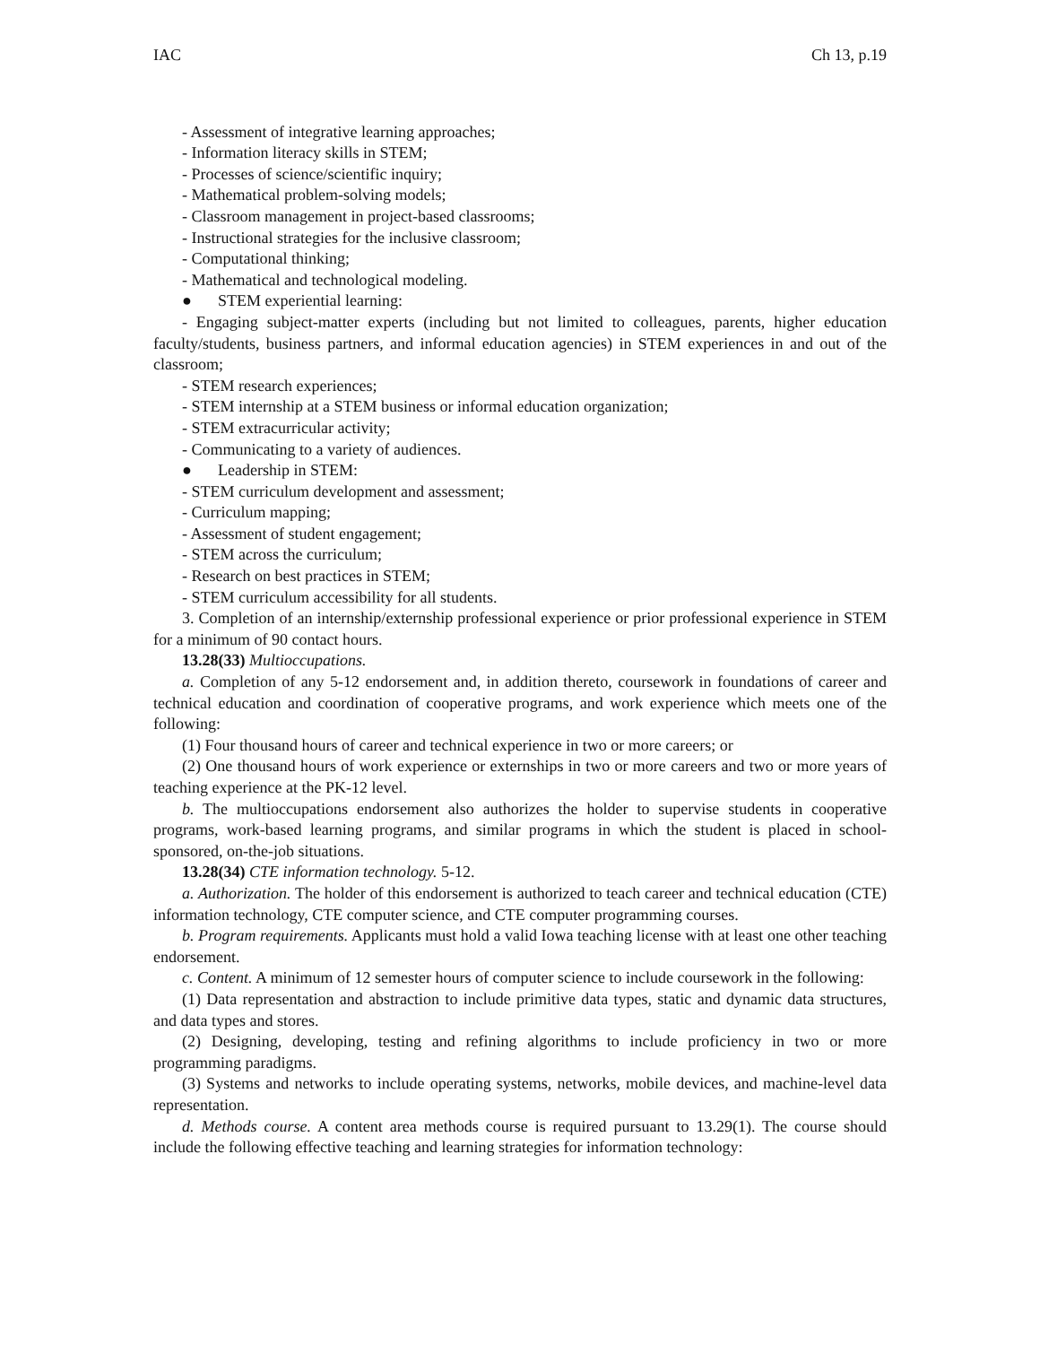IAC Ch 13, p.19
- Assessment of integrative learning approaches;
- Information literacy skills in STEM;
- Processes of science/scientific inquiry;
- Mathematical problem-solving models;
- Classroom management in project-based classrooms;
- Instructional strategies for the inclusive classroom;
- Computational thinking;
- Mathematical and technological modeling.
● STEM experiential learning:
- Engaging subject-matter experts (including but not limited to colleagues, parents, higher education faculty/students, business partners, and informal education agencies) in STEM experiences in and out of the classroom;
- STEM research experiences;
- STEM internship at a STEM business or informal education organization;
- STEM extracurricular activity;
- Communicating to a variety of audiences.
● Leadership in STEM:
- STEM curriculum development and assessment;
- Curriculum mapping;
- Assessment of student engagement;
- STEM across the curriculum;
- Research on best practices in STEM;
- STEM curriculum accessibility for all students.
3. Completion of an internship/externship professional experience or prior professional experience in STEM for a minimum of 90 contact hours.
13.28(33) Multioccupations.
a. Completion of any 5-12 endorsement and, in addition thereto, coursework in foundations of career and technical education and coordination of cooperative programs, and work experience which meets one of the following:
(1) Four thousand hours of career and technical experience in two or more careers; or
(2) One thousand hours of work experience or externships in two or more careers and two or more years of teaching experience at the PK-12 level.
b. The multioccupations endorsement also authorizes the holder to supervise students in cooperative programs, work-based learning programs, and similar programs in which the student is placed in school-sponsored, on-the-job situations.
13.28(34) CTE information technology. 5-12.
a. Authorization. The holder of this endorsement is authorized to teach career and technical education (CTE) information technology, CTE computer science, and CTE computer programming courses.
b. Program requirements. Applicants must hold a valid Iowa teaching license with at least one other teaching endorsement.
c. Content. A minimum of 12 semester hours of computer science to include coursework in the following:
(1) Data representation and abstraction to include primitive data types, static and dynamic data structures, and data types and stores.
(2) Designing, developing, testing and refining algorithms to include proficiency in two or more programming paradigms.
(3) Systems and networks to include operating systems, networks, mobile devices, and machine-level data representation.
d. Methods course. A content area methods course is required pursuant to 13.29(1). The course should include the following effective teaching and learning strategies for information technology: